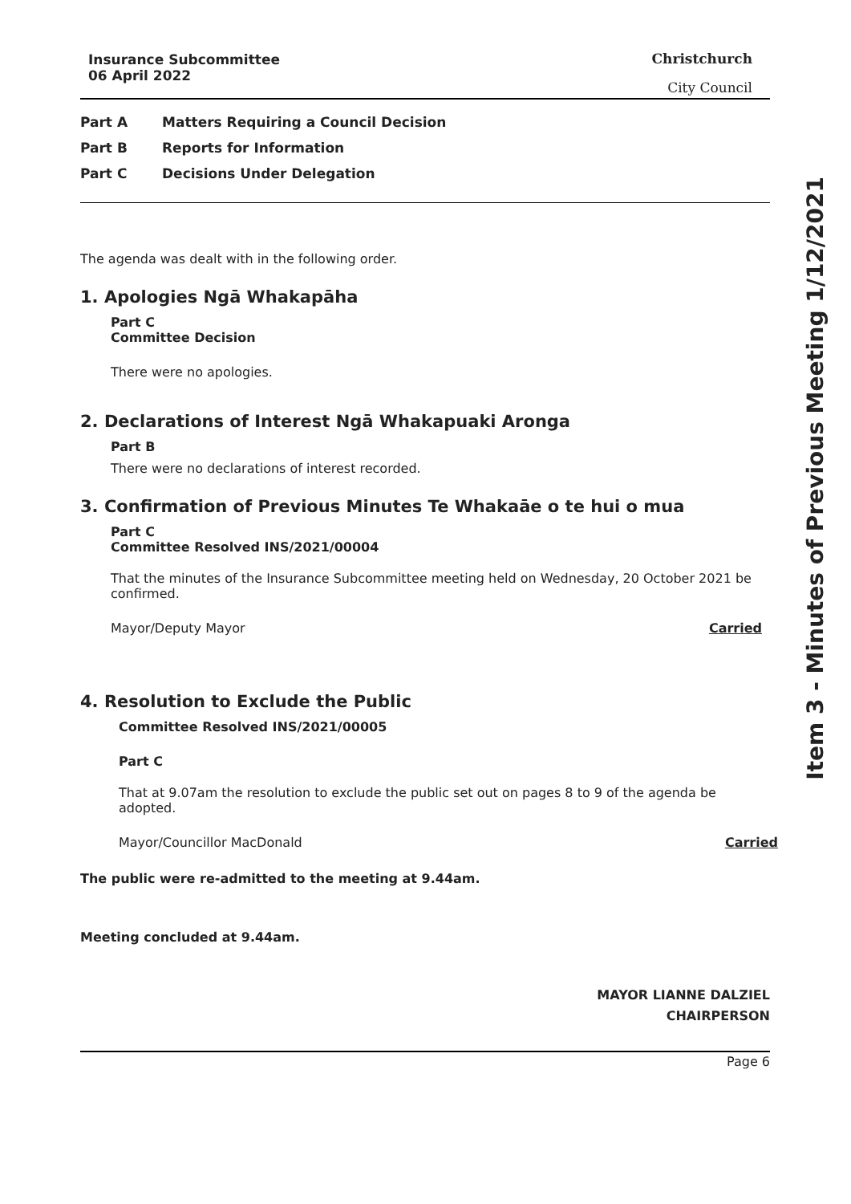Item 3 - Minutes of Previous Meeting 1/12/2021
Insurance Subcommittee
06 April 2022
Christchurch
City Council
Part A Matters Requiring a Council Decision
Part B Reports for Information
Part C Decisions Under Delegation
The agenda was dealt with in the following order.
1. Apologies Ngā Whakapāha
Part C
Committee Decision
There were no apologies.
2. Declarations of Interest Ngā Whakapuaki Aronga
Part B
There were no declarations of interest recorded.
3. Confirmation of Previous Minutes Te Whakaāe o te hui o mua
Part C
Committee Resolved INS/2021/00004
That the minutes of the Insurance Subcommittee meeting held on Wednesday, 20 October 2021 be confirmed.
Mayor/Deputy Mayor Carried
4. Resolution to Exclude the Public
Committee Resolved INS/2021/00005
Part C
That at 9.07am the resolution to exclude the public set out on pages 8 to 9 of the agenda be adopted.
Mayor/Councillor MacDonald Carried
The public were re-admitted to the meeting at 9.44am.
Meeting concluded at 9.44am.
MAYOR LIANNE DALZIEL
CHAIRPERSON
Page 6